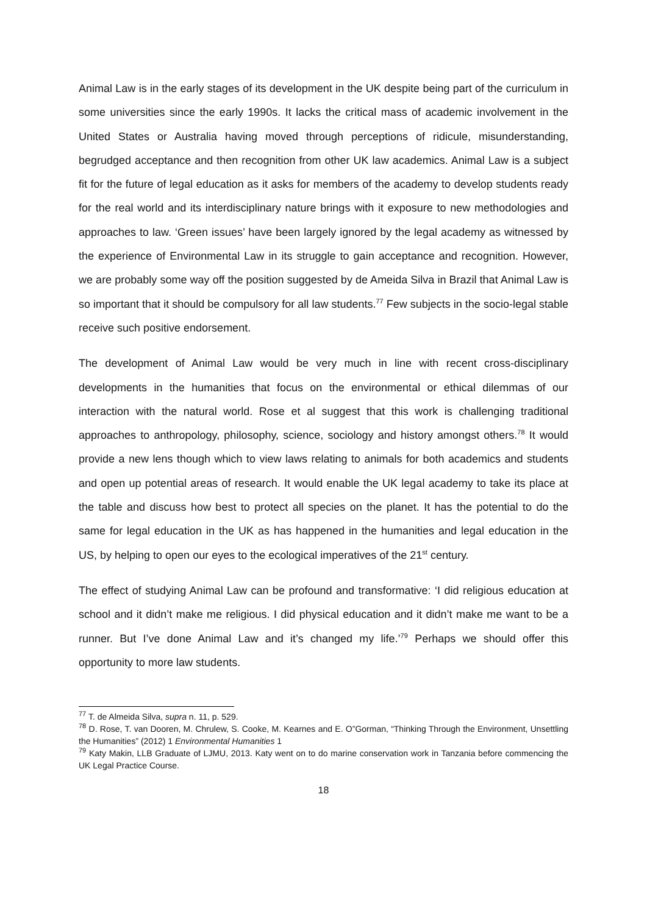Animal Law is in the early stages of its development in the UK despite being part of the curriculum in some universities since the early 1990s. It lacks the critical mass of academic involvement in the United States or Australia having moved through perceptions of ridicule, misunderstanding, begrudged acceptance and then recognition from other UK law academics. Animal Law is a subject fit for the future of legal education as it asks for members of the academy to develop students ready for the real world and its interdisciplinary nature brings with it exposure to new methodologies and approaches to law. ‘Green issues’ have been largely ignored by the legal academy as witnessed by the experience of Environmental Law in its struggle to gain acceptance and recognition. However, we are probably some way off the position suggested by de Ameida Silva in Brazil that Animal Law is so important that it should be compulsory for all law students.<sup>77</sup> Few subjects in the socio-legal stable receive such positive endorsement.
The development of Animal Law would be very much in line with recent cross-disciplinary developments in the humanities that focus on the environmental or ethical dilemmas of our interaction with the natural world. Rose et al suggest that this work is challenging traditional approaches to anthropology, philosophy, science, sociology and history amongst others.<sup>78</sup> It would provide a new lens though which to view laws relating to animals for both academics and students and open up potential areas of research. It would enable the UK legal academy to take its place at the table and discuss how best to protect all species on the planet. It has the potential to do the same for legal education in the UK as has happened in the humanities and legal education in the US, by helping to open our eyes to the ecological imperatives of the 21<sup>st</sup> century.
The effect of studying Animal Law can be profound and transformative: ‘I did religious education at school and it didn’t make me religious. I did physical education and it didn’t make me want to be a runner. But I’ve done Animal Law and it’s changed my life.’<sup>79</sup> Perhaps we should offer this opportunity to more law students.
<sup>77</sup> T. de Almeida Silva, supra n. 11, p. 529.
<sup>78</sup> D. Rose, T. van Dooren, M. Chrulew, S. Cooke, M. Kearnes and E. O”Gorman, “Thinking Through the Environment, Unsettling the Humanities” (2012) 1 Environmental Humanities 1
<sup>79</sup> Katy Makin, LLB Graduate of LJMU, 2013. Katy went on to do marine conservation work in Tanzania before commencing the UK Legal Practice Course.
18